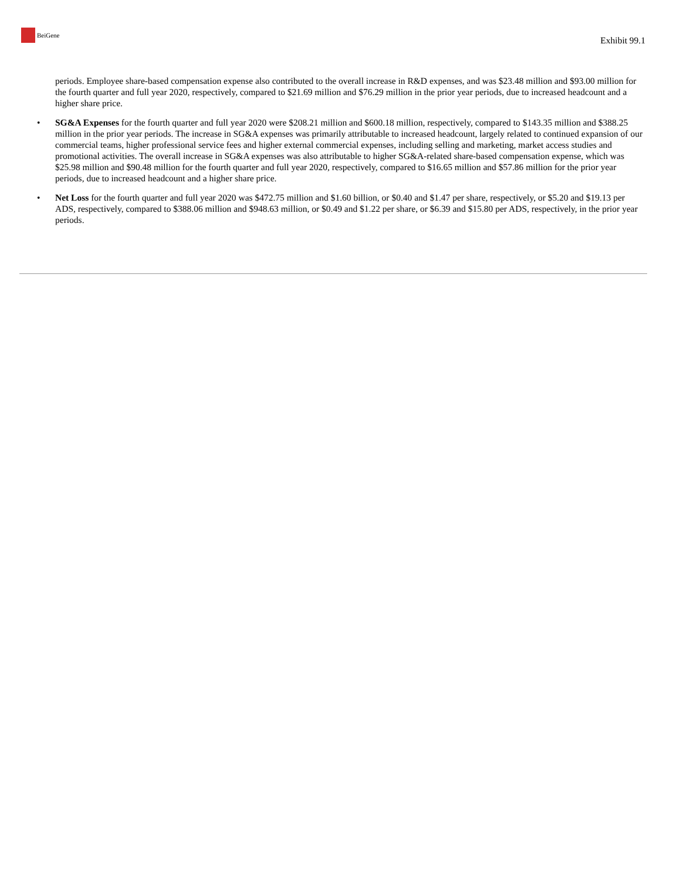BeiGene
Exhibit 99.1
periods. Employee share-based compensation expense also contributed to the overall increase in R&D expenses, and was $23.48 million and $93.00 million for the fourth quarter and full year 2020, respectively, compared to $21.69 million and $76.29 million in the prior year periods, due to increased headcount and a higher share price.
• SG&A Expenses for the fourth quarter and full year 2020 were $208.21 million and $600.18 million, respectively, compared to $143.35 million and $388.25 million in the prior year periods. The increase in SG&A expenses was primarily attributable to increased headcount, largely related to continued expansion of our commercial teams, higher professional service fees and higher external commercial expenses, including selling and marketing, market access studies and promotional activities. The overall increase in SG&A expenses was also attributable to higher SG&A-related share-based compensation expense, which was $25.98 million and $90.48 million for the fourth quarter and full year 2020, respectively, compared to $16.65 million and $57.86 million for the prior year periods, due to increased headcount and a higher share price.
• Net Loss for the fourth quarter and full year 2020 was $472.75 million and $1.60 billion, or $0.40 and $1.47 per share, respectively, or $5.20 and $19.13 per ADS, respectively, compared to $388.06 million and $948.63 million, or $0.49 and $1.22 per share, or $6.39 and $15.80 per ADS, respectively, in the prior year periods.